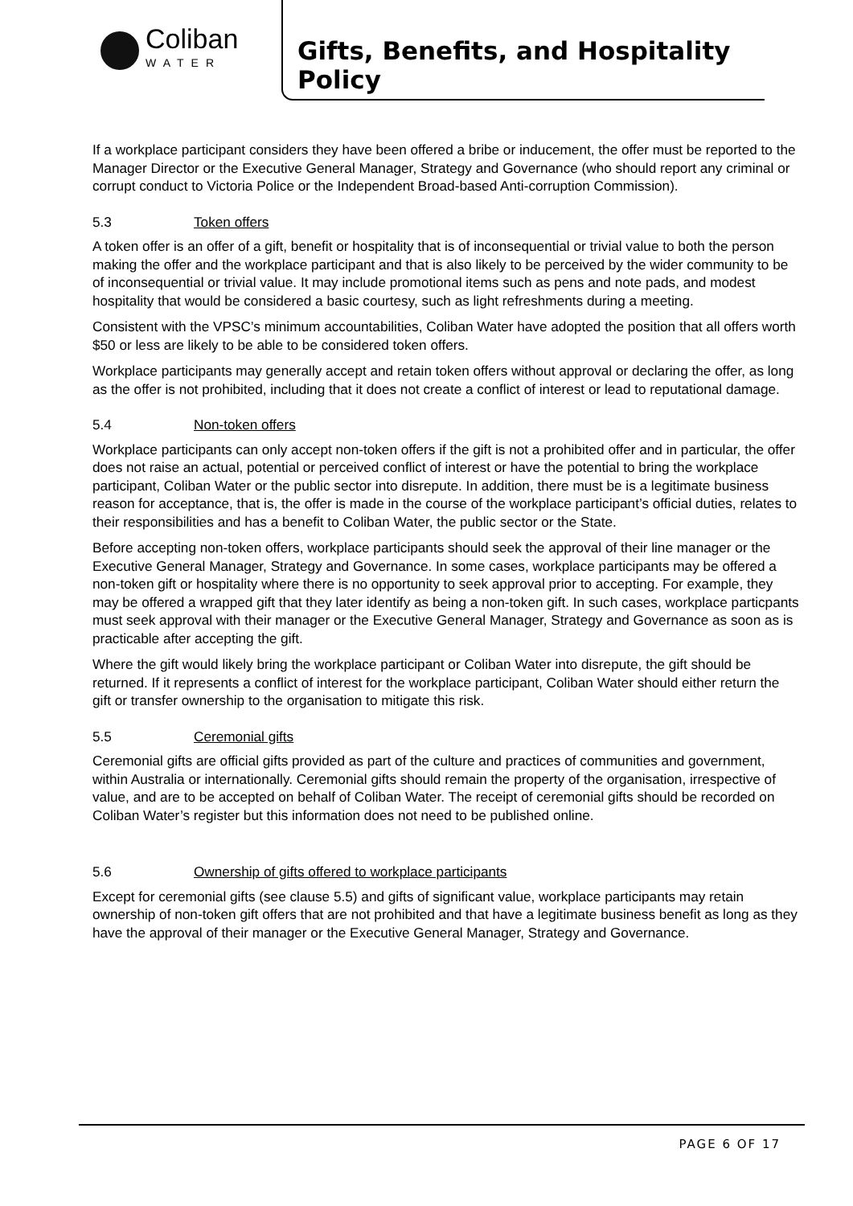Coliban
WATER
Gifts, Benefits, and Hospitality Policy
If a workplace participant considers they have been offered a bribe or inducement, the offer must be reported to the Manager Director or the Executive General Manager, Strategy and Governance (who should report any criminal or corrupt conduct to Victoria Police or the Independent Broad-based Anti-corruption Commission).
5.3 Token offers
A token offer is an offer of a gift, benefit or hospitality that is of inconsequential or trivial value to both the person making the offer and the workplace participant and that is also likely to be perceived by the wider community to be of inconsequential or trivial value. It may include promotional items such as pens and note pads, and modest hospitality that would be considered a basic courtesy, such as light refreshments during a meeting.
Consistent with the VPSC’s minimum accountabilities, Coliban Water have adopted the position that all offers worth $50 or less are likely to be able to be considered token offers.
Workplace participants may generally accept and retain token offers without approval or declaring the offer, as long as the offer is not prohibited, including that it does not create a conflict of interest or lead to reputational damage.
5.4 Non-token offers
Workplace participants can only accept non-token offers if the gift is not a prohibited offer and in particular, the offer does not raise an actual, potential or perceived conflict of interest or have the potential to bring the workplace participant, Coliban Water or the public sector into disrepute. In addition, there must be is a legitimate business reason for acceptance, that is, the offer is made in the course of the workplace participant’s official duties, relates to their responsibilities and has a benefit to Coliban Water, the public sector or the State.
Before accepting non-token offers, workplace participants should seek the approval of their line manager or the Executive General Manager, Strategy and Governance. In some cases, workplace participants may be offered a non-token gift or hospitality where there is no opportunity to seek approval prior to accepting. For example, they may be offered a wrapped gift that they later identify as being a non-token gift. In such cases, workplace particpants must seek approval with their manager or the Executive General Manager, Strategy and Governance as soon as is practicable after accepting the gift.
Where the gift would likely bring the workplace participant or Coliban Water into disrepute, the gift should be returned. If it represents a conflict of interest for the workplace participant, Coliban Water should either return the gift or transfer ownership to the organisation to mitigate this risk.
5.5 Ceremonial gifts
Ceremonial gifts are official gifts provided as part of the culture and practices of communities and government, within Australia or internationally. Ceremonial gifts should remain the property of the organisation, irrespective of value, and are to be accepted on behalf of Coliban Water. The receipt of ceremonial gifts should be recorded on Coliban Water’s register but this information does not need to be published online.
5.6 Ownership of gifts offered to workplace participants
Except for ceremonial gifts (see clause 5.5) and gifts of significant value, workplace participants may retain ownership of non-token gift offers that are not prohibited and that have a legitimate business benefit as long as they have the approval of their manager or the Executive General Manager, Strategy and Governance.
PAGE 6 OF 17